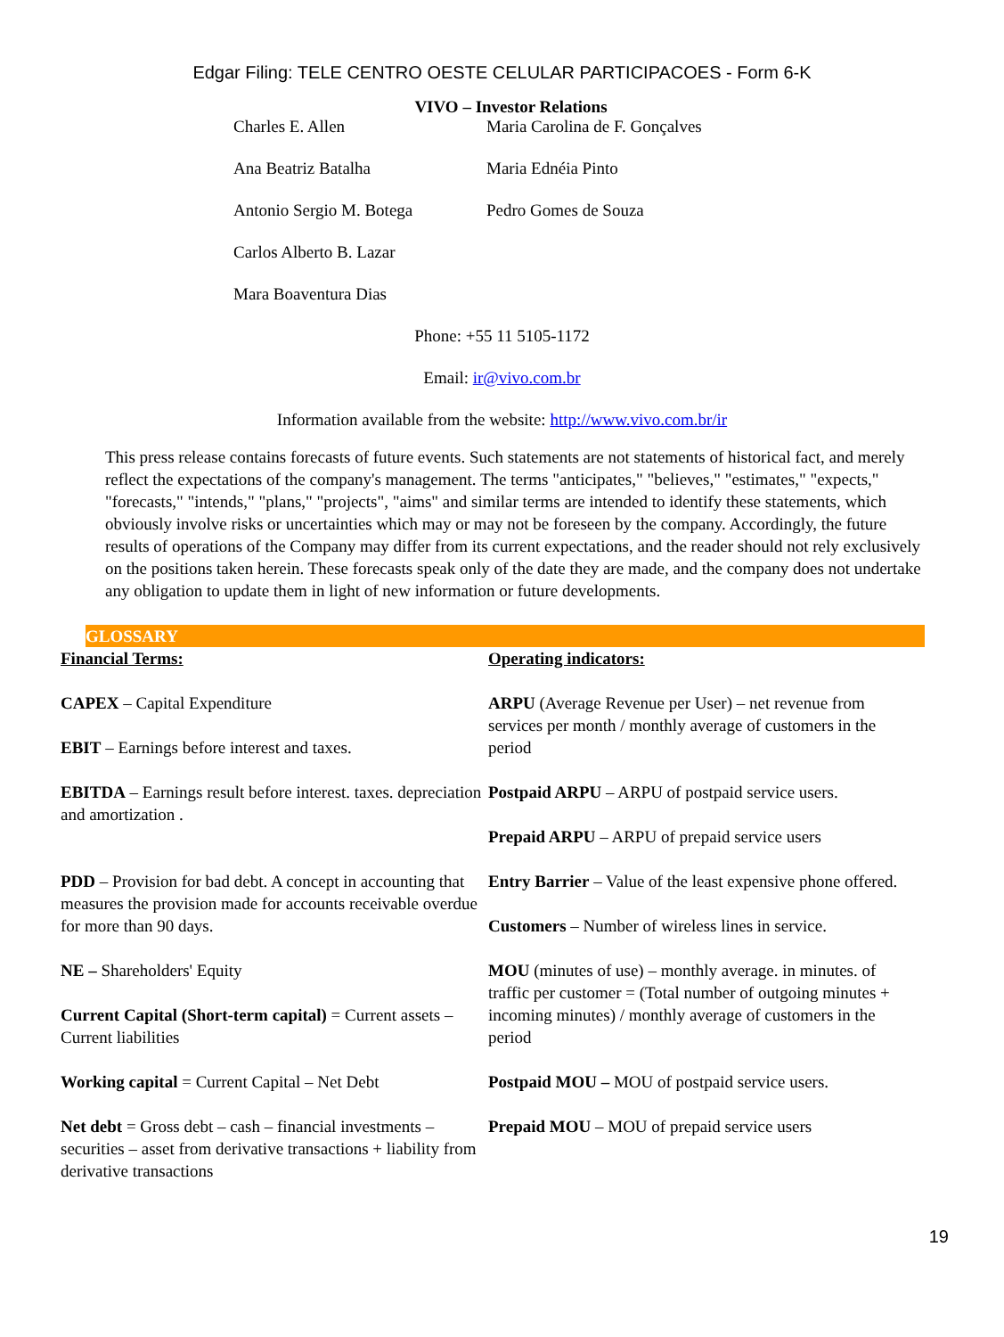Edgar Filing: TELE CENTRO OESTE CELULAR PARTICIPACOES - Form 6-K
VIVO – Investor Relations
| Charles E. Allen | Maria Carolina de F. Gonçalves |
| Ana Beatriz Batalha | Maria Ednéia Pinto |
| Antonio Sergio M. Botega | Pedro Gomes de Souza |
| Carlos Alberto B. Lazar | |
| Mara Boaventura Dias | |
Phone: +55 11 5105-1172
Email: ir@vivo.com.br
Information available from the website: http://www.vivo.com.br/ir
This press release contains forecasts of future events. Such statements are not statements of historical fact, and merely reflect the expectations of the company's management. The terms "anticipates," "believes," "estimates," "expects," "forecasts," "intends," "plans," "projects", "aims" and similar terms are intended to identify these statements, which obviously involve risks or uncertainties which may or may not be foreseen by the company. Accordingly, the future results of operations of the Company may differ from its current expectations, and the reader should not rely exclusively on the positions taken herein. These forecasts speak only of the date they are made, and the company does not undertake any obligation to update them in light of new information or future developments.
GLOSSARY
| Financial Terms: CAPEX – Capital Expenditure EBIT – Earnings before interest and taxes. EBITDA – Earnings result before interest. taxes. depreciation and amortization . PDD – Provision for bad debt. A concept in accounting that measures the provision made for accounts receivable overdue for more than 90 days. NE – Shareholders' Equity Current Capital (Short-term capital) = Current assets – Current liabilities Working capital = Current Capital – Net Debt Net debt = Gross debt – cash – financial investments – securities – asset from derivative transactions + liability from derivative transactions | Operating indicators: ARPU (Average Revenue per User) – net revenue from services per month / monthly average of customers in the period Postpaid ARPU – ARPU of postpaid service users. Prepaid ARPU – ARPU of prepaid service users Entry Barrier – Value of the least expensive phone offered. Customers – Number of wireless lines in service. MOU (minutes of use) – monthly average. in minutes. of traffic per customer = (Total number of outgoing minutes + incoming minutes) / monthly average of customers in the period Postpaid MOU – MOU of postpaid service users. Prepaid MOU – MOU of prepaid service users |
19